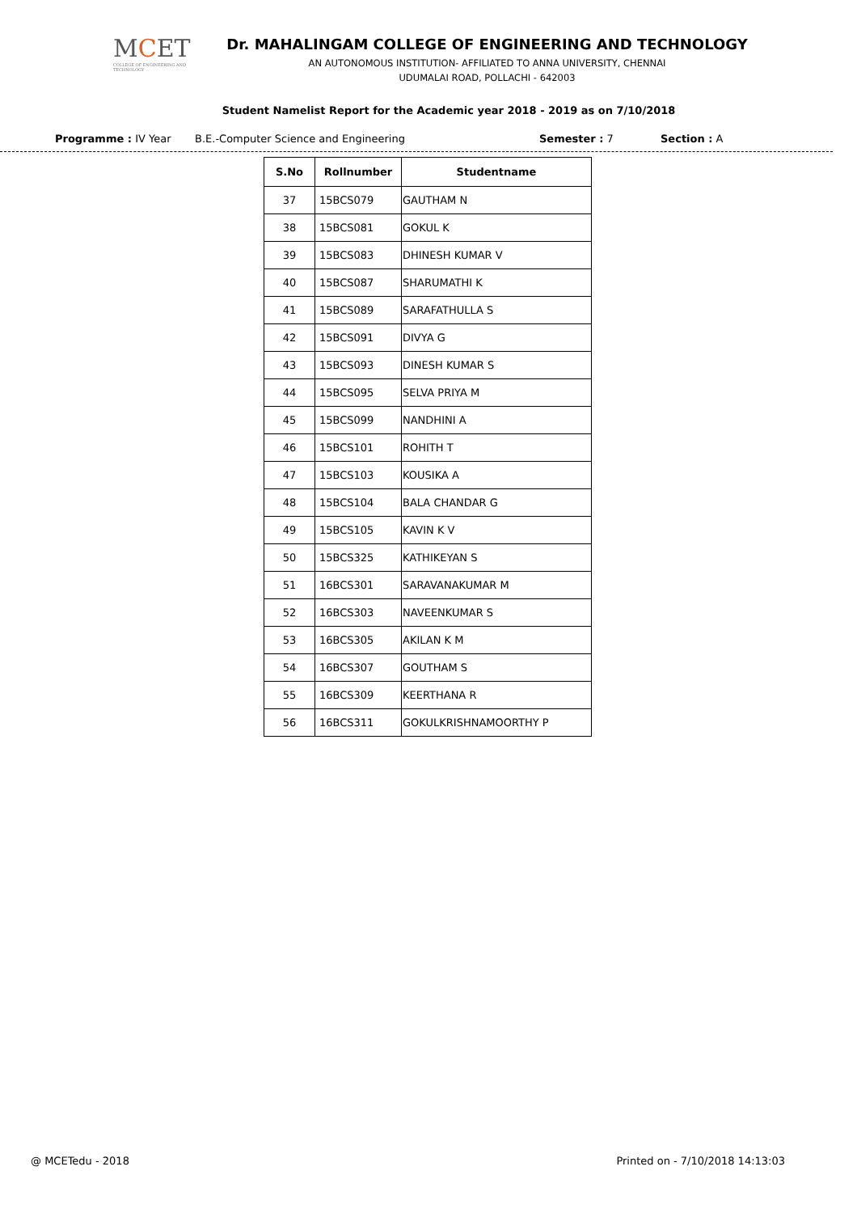MCET
COLLEGE OF ENGINEERING AND TECHNOLOGY
Dr. MAHALINGAM COLLEGE OF ENGINEERING AND TECHNOLOGY
AN AUTONOMOUS INSTITUTION- AFFILIATED TO ANNA UNIVERSITY, CHENNAI
UDUMALAI ROAD, POLLACHI - 642003
Student Namelist Report for the Academic year 2018 - 2019 as on 7/10/2018
Programme : IV Year B.E.-Computer Science and Engineering Semester : 7 Section : A
| S.No | Rollnumber | Studentname |
| --- | --- | --- |
| 37 | 15BCS079 | GAUTHAM N |
| 38 | 15BCS081 | GOKUL K |
| 39 | 15BCS083 | DHINESH KUMAR V |
| 40 | 15BCS087 | SHARUMATHI K |
| 41 | 15BCS089 | SARAFATHULLA S |
| 42 | 15BCS091 | DIVYA G |
| 43 | 15BCS093 | DINESH KUMAR S |
| 44 | 15BCS095 | SELVA PRIYA M |
| 45 | 15BCS099 | NANDHINI A |
| 46 | 15BCS101 | ROHITH T |
| 47 | 15BCS103 | KOUSIKA A |
| 48 | 15BCS104 | BALA CHANDAR G |
| 49 | 15BCS105 | KAVIN K V |
| 50 | 15BCS325 | KATHIKEYAN S |
| 51 | 16BCS301 | SARAVANAKUMAR M |
| 52 | 16BCS303 | NAVEENKUMAR S |
| 53 | 16BCS305 | AKILAN K M |
| 54 | 16BCS307 | GOUTHAM S |
| 55 | 16BCS309 | KEERTHANA R |
| 56 | 16BCS311 | GOKULKRISHNAMOORTHY P |
@ MCETedu - 2018 Printed on - 7/10/2018 14:13:03